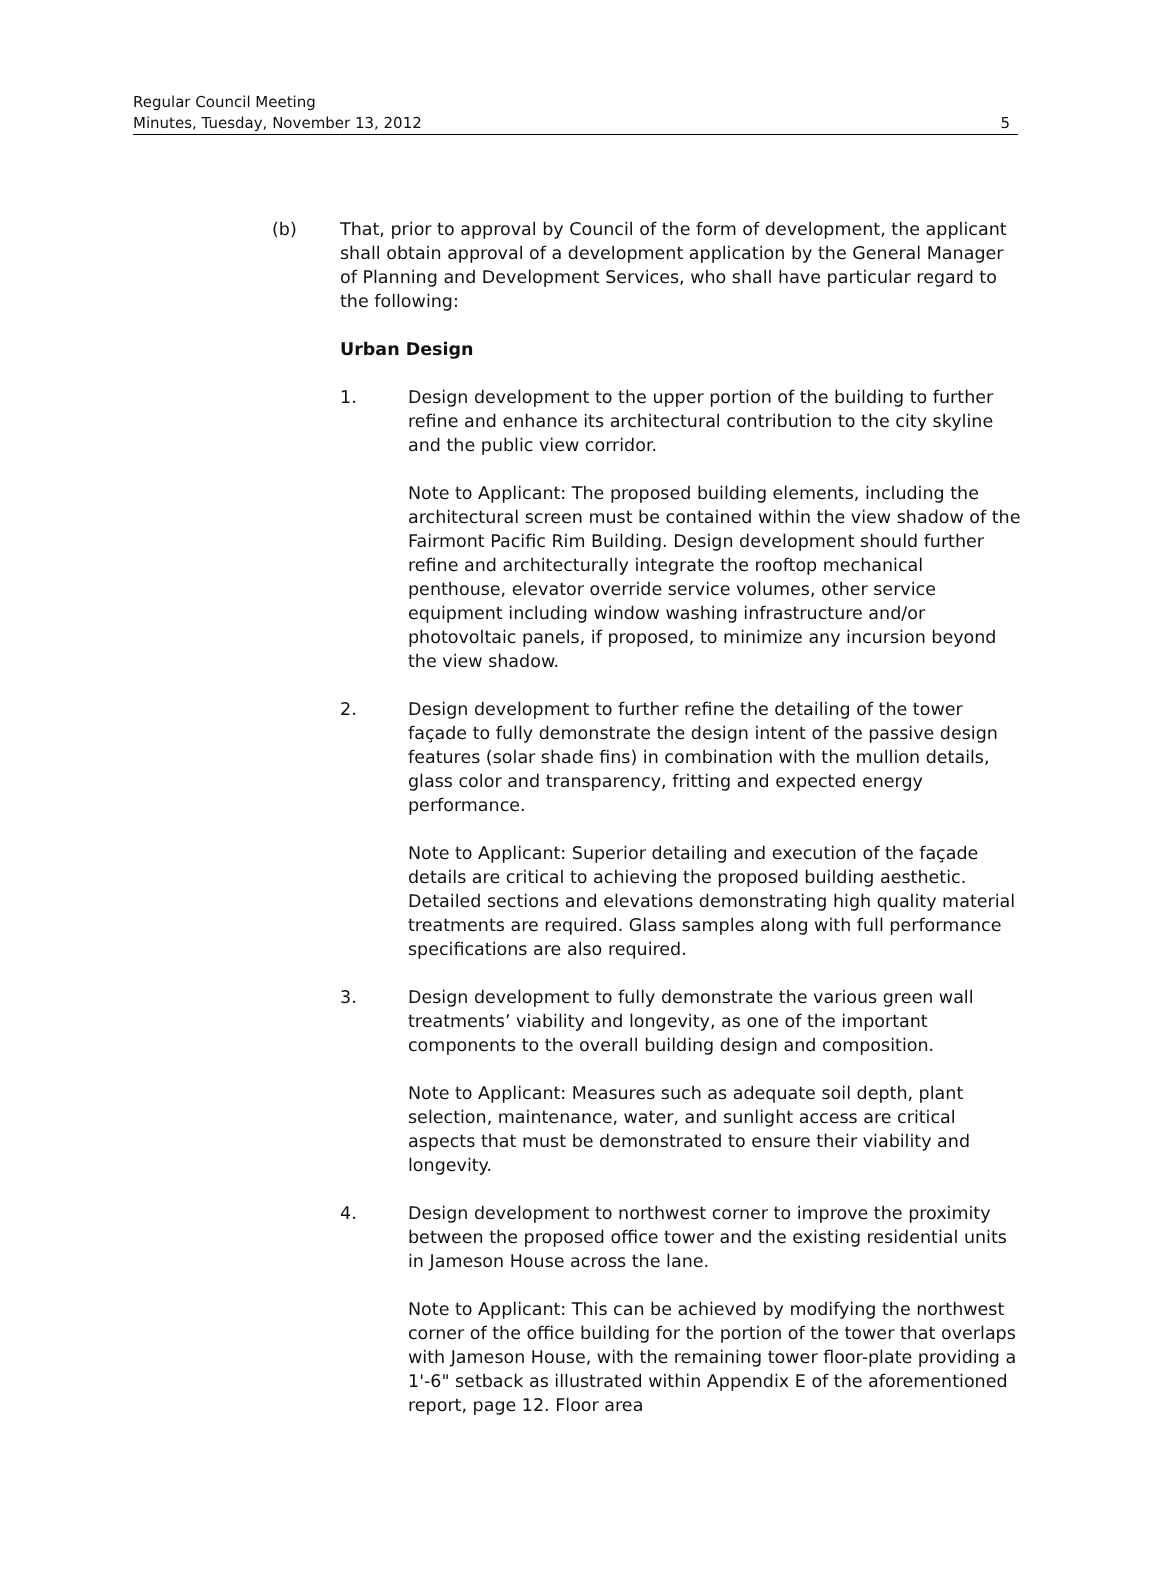Regular Council Meeting
Minutes, Tuesday, November 13, 2012
5
(b) That, prior to approval by Council of the form of development, the applicant shall obtain approval of a development application by the General Manager of Planning and Development Services, who shall have particular regard to the following:
Urban Design
1. Design development to the upper portion of the building to further refine and enhance its architectural contribution to the city skyline and the public view corridor.
Note to Applicant: The proposed building elements, including the architectural screen must be contained within the view shadow of the Fairmont Pacific Rim Building. Design development should further refine and architecturally integrate the rooftop mechanical penthouse, elevator override service volumes, other service equipment including window washing infrastructure and/or photovoltaic panels, if proposed, to minimize any incursion beyond the view shadow.
2. Design development to further refine the detailing of the tower façade to fully demonstrate the design intent of the passive design features (solar shade fins) in combination with the mullion details, glass color and transparency, fritting and expected energy performance.
Note to Applicant: Superior detailing and execution of the façade details are critical to achieving the proposed building aesthetic. Detailed sections and elevations demonstrating high quality material treatments are required. Glass samples along with full performance specifications are also required.
3. Design development to fully demonstrate the various green wall treatments’ viability and longevity, as one of the important components to the overall building design and composition.
Note to Applicant: Measures such as adequate soil depth, plant selection, maintenance, water, and sunlight access are critical aspects that must be demonstrated to ensure their viability and longevity.
4. Design development to northwest corner to improve the proximity between the proposed office tower and the existing residential units in Jameson House across the lane.
Note to Applicant: This can be achieved by modifying the northwest corner of the office building for the portion of the tower that overlaps with Jameson House, with the remaining tower floor-plate providing a 1'-6" setback as illustrated within Appendix E of the aforementioned report, page 12. Floor area